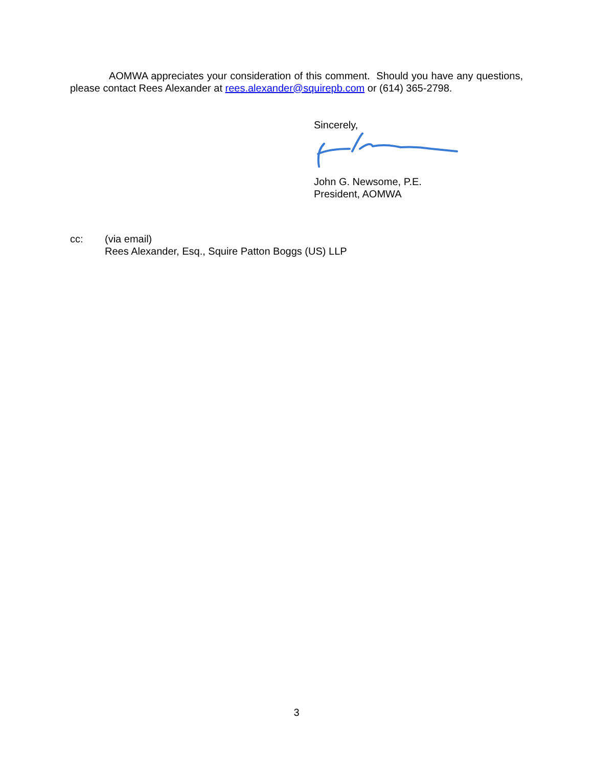AOMWA appreciates your consideration of this comment. Should you have any questions, please contact Rees Alexander at rees.alexander@squirepb.com or (614) 365-2798.
Sincerely,
John G. Newsome, P.E.
President, AOMWA
cc: (via email)
Rees Alexander, Esq., Squire Patton Boggs (US) LLP
3